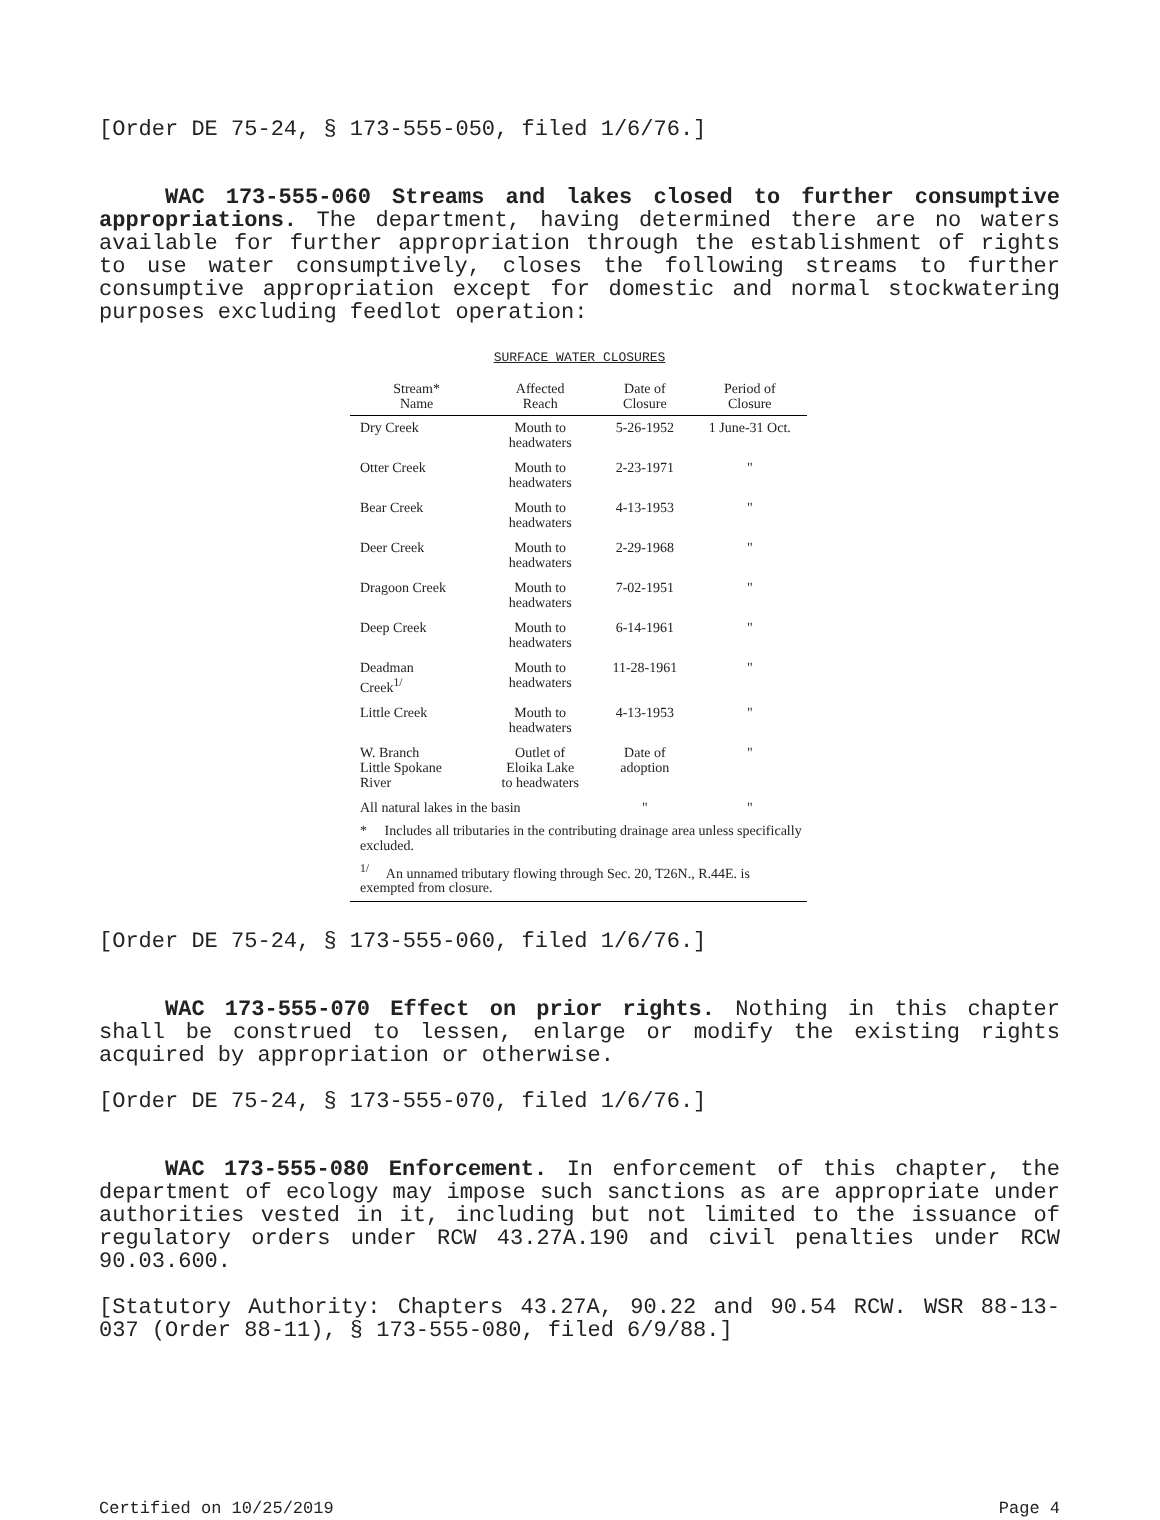[Order DE 75-24, § 173-555-050, filed 1/6/76.]
WAC 173-555-060 Streams and lakes closed to further consumptive appropriations. The department, having determined there are no waters available for further appropriation through the establishment of rights to use water consumptively, closes the following streams to further consumptive appropriation except for domestic and normal stockwatering purposes excluding feedlot operation:
SURFACE WATER CLOSURES
| Stream* Name | Affected Reach | Date of Closure | Period of Closure |
| --- | --- | --- | --- |
| Dry Creek | Mouth to headwaters | 5-26-1952 | 1 June-31 Oct. |
| Otter Creek | Mouth to headwaters | 2-23-1971 | " |
| Bear Creek | Mouth to headwaters | 4-13-1953 | " |
| Deer Creek | Mouth to headwaters | 2-29-1968 | " |
| Dragoon Creek | Mouth to headwaters | 7-02-1951 | " |
| Deep Creek | Mouth to headwaters | 6-14-1961 | " |
| Deadman Creek<sup>1/</sup> | Mouth to headwaters | 11-28-1961 | " |
| Little Creek | Mouth to headwaters | 4-13-1953 | " |
| W. Branch Little Spokane River | Outlet of Eloika Lake to headwaters | Date of adoption | " |
| All natural lakes in the basin | | " | " |
| * Includes all tributaries in the contributing drainage area unless specifically excluded. | | | |
| <sup>1/</sup> An unnamed tributary flowing through Sec. 20, T26N., R.44E. is exempted from closure. | | | |
[Order DE 75-24, § 173-555-060, filed 1/6/76.]
WAC 173-555-070 Effect on prior rights. Nothing in this chapter shall be construed to lessen, enlarge or modify the existing rights acquired by appropriation or otherwise.
[Order DE 75-24, § 173-555-070, filed 1/6/76.]
WAC 173-555-080 Enforcement. In enforcement of this chapter, the department of ecology may impose such sanctions as are appropriate under authorities vested in it, including but not limited to the issuance of regulatory orders under RCW 43.27A.190 and civil penalties under RCW 90.03.600.
[Statutory Authority: Chapters 43.27A, 90.22 and 90.54 RCW. WSR 88-13-037 (Order 88-11), § 173-555-080, filed 6/9/88.]
Certified on 10/25/2019 Page 4